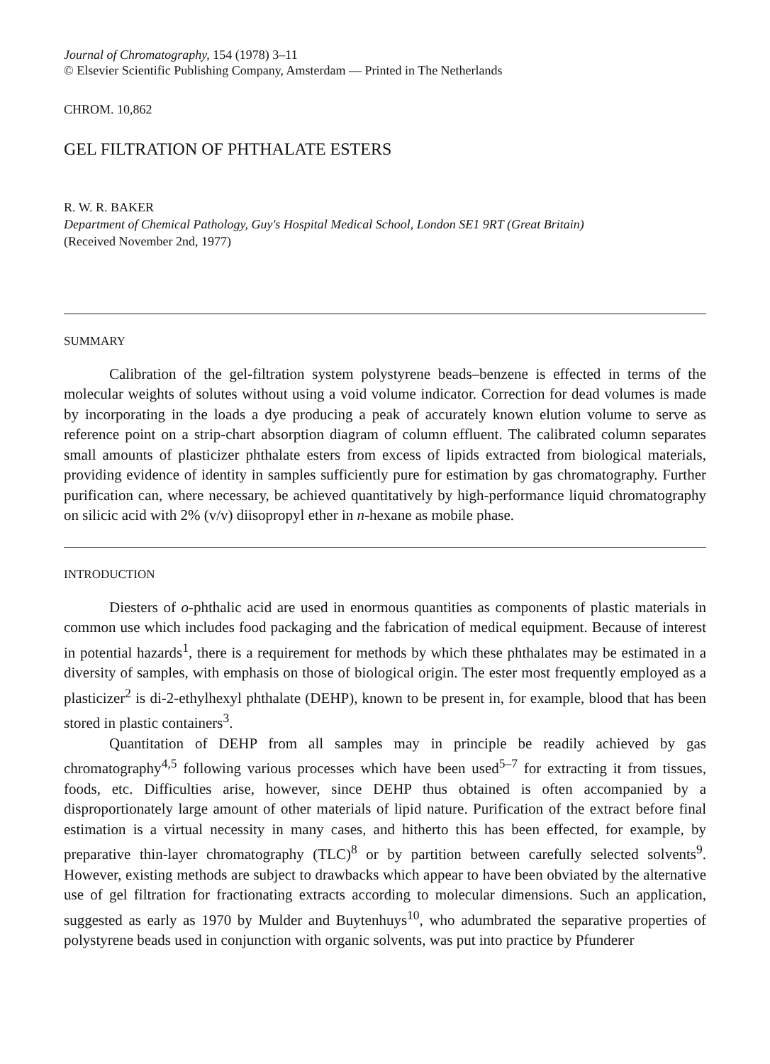Journal of Chromatography, 154 (1978) 3–11
© Elsevier Scientific Publishing Company, Amsterdam — Printed in The Netherlands
CHROM. 10,862
GEL FILTRATION OF PHTHALATE ESTERS
R. W. R. BAKER
Department of Chemical Pathology, Guy's Hospital Medical School, London SE1 9RT (Great Britain)
(Received November 2nd, 1977)
SUMMARY
Calibration of the gel-filtration system polystyrene beads–benzene is effected in terms of the molecular weights of solutes without using a void volume indicator. Correction for dead volumes is made by incorporating in the loads a dye producing a peak of accurately known elution volume to serve as reference point on a strip-chart absorption diagram of column effluent. The calibrated column separates small amounts of plasticizer phthalate esters from excess of lipids extracted from biological materials, providing evidence of identity in samples sufficiently pure for estimation by gas chromatography. Further purification can, where necessary, be achieved quantitatively by high-performance liquid chromatography on silicic acid with 2% (v/v) diisopropyl ether in n-hexane as mobile phase.
INTRODUCTION
Diesters of o-phthalic acid are used in enormous quantities as components of plastic materials in common use which includes food packaging and the fabrication of medical equipment. Because of interest in potential hazards<sup>1</sup>, there is a requirement for methods by which these phthalates may be estimated in a diversity of samples, with emphasis on those of biological origin. The ester most frequently employed as a plasticizer<sup>2</sup> is di-2-ethylhexyl phthalate (DEHP), known to be present in, for example, blood that has been stored in plastic containers<sup>3</sup>.
Quantitation of DEHP from all samples may in principle be readily achieved by gas chromatography<sup>4,5</sup> following various processes which have been used<sup>5–7</sup> for extracting it from tissues, foods, etc. Difficulties arise, however, since DEHP thus obtained is often accompanied by a disproportionately large amount of other materials of lipid nature. Purification of the extract before final estimation is a virtual necessity in many cases, and hitherto this has been effected, for example, by preparative thin-layer chromatography (TLC)<sup>8</sup> or by partition between carefully selected solvents<sup>9</sup>. However, existing methods are subject to drawbacks which appear to have been obviated by the alternative use of gel filtration for fractionating extracts according to molecular dimensions. Such an application, suggested as early as 1970 by Mulder and Buytenhuys<sup>10</sup>, who adumbrated the separative properties of polystyrene beads used in conjunction with organic solvents, was put into practice by Pfunderer